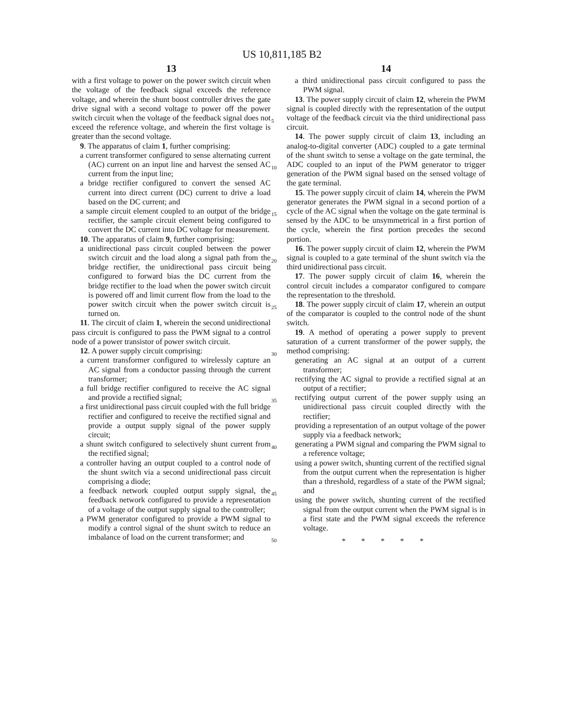US 10,811,185 B2
13
with a first voltage to power on the power switch circuit when the voltage of the feedback signal exceeds the reference voltage, and wherein the shunt boost controller drives the gate drive signal with a second voltage to power off the power switch circuit when the voltage of the feedback signal does not exceed the reference voltage, and wherein the first voltage is greater than the second voltage.
9. The apparatus of claim 1, further comprising:
a current transformer configured to sense alternating current (AC) current on an input line and harvest the sensed AC current from the input line;
a bridge rectifier configured to convert the sensed AC current into direct current (DC) current to drive a load based on the DC current; and
a sample circuit element coupled to an output of the bridge rectifier, the sample circuit element being configured to convert the DC current into DC voltage for measurement.
10. The apparatus of claim 9, further comprising:
a unidirectional pass circuit coupled between the power switch circuit and the load along a signal path from the bridge rectifier, the unidirectional pass circuit being configured to forward bias the DC current from the bridge rectifier to the load when the power switch circuit is powered off and limit current flow from the load to the power switch circuit when the power switch circuit is turned on.
11. The circuit of claim 1, wherein the second unidirectional pass circuit is configured to pass the PWM signal to a control node of a power transistor of power switch circuit.
12. A power supply circuit comprising:
a current transformer configured to wirelessly capture an AC signal from a conductor passing through the current transformer;
a full bridge rectifier configured to receive the AC signal and provide a rectified signal;
a first unidirectional pass circuit coupled with the full bridge rectifier and configured to receive the rectified signal and provide a output supply signal of the power supply circuit;
a shunt switch configured to selectively shunt current from the rectified signal;
a controller having an output coupled to a control node of the shunt switch via a second unidirectional pass circuit comprising a diode;
a feedback network coupled output supply signal, the feedback network configured to provide a representation of a voltage of the output supply signal to the controller;
a PWM generator configured to provide a PWM signal to modify a control signal of the shunt switch to reduce an imbalance of load on the current transformer; and
5
10
15
20
25
30
35
40
45
50
14
a third unidirectional pass circuit configured to pass the PWM signal.
13. The power supply circuit of claim 12, wherein the PWM signal is coupled directly with the representation of the output voltage of the feedback circuit via the third unidirectional pass circuit.
14. The power supply circuit of claim 13, including an analog-to-digital converter (ADC) coupled to a gate terminal of the shunt switch to sense a voltage on the gate terminal, the ADC coupled to an input of the PWM generator to trigger generation of the PWM signal based on the sensed voltage of the gate terminal.
15. The power supply circuit of claim 14, wherein the PWM generator generates the PWM signal in a second portion of a cycle of the AC signal when the voltage on the gate terminal is sensed by the ADC to be unsymmetrical in a first portion of the cycle, wherein the first portion precedes the second portion.
16. The power supply circuit of claim 12, wherein the PWM signal is coupled to a gate terminal of the shunt switch via the third unidirectional pass circuit.
17. The power supply circuit of claim 16, wherein the control circuit includes a comparator configured to compare the representation to the threshold.
18. The power supply circuit of claim 17, wherein an output of the comparator is coupled to the control node of the shunt switch.
19. A method of operating a power supply to prevent saturation of a current transformer of the power supply, the method comprising:
generating an AC signal at an output of a current transformer;
rectifying the AC signal to provide a rectified signal at an output of a rectifier;
rectifying output current of the power supply using an unidirectional pass circuit coupled directly with the rectifier;
providing a representation of an output voltage of the power supply via a feedback network;
generating a PWM signal and comparing the PWM signal to a reference voltage;
using a power switch, shunting current of the rectified signal from the output current when the representation is higher than a threshold, regardless of a state of the PWM signal; and
using the power switch, shunting current of the rectified signal from the output current when the PWM signal is in a first state and the PWM signal exceeds the reference voltage.
* * * * *